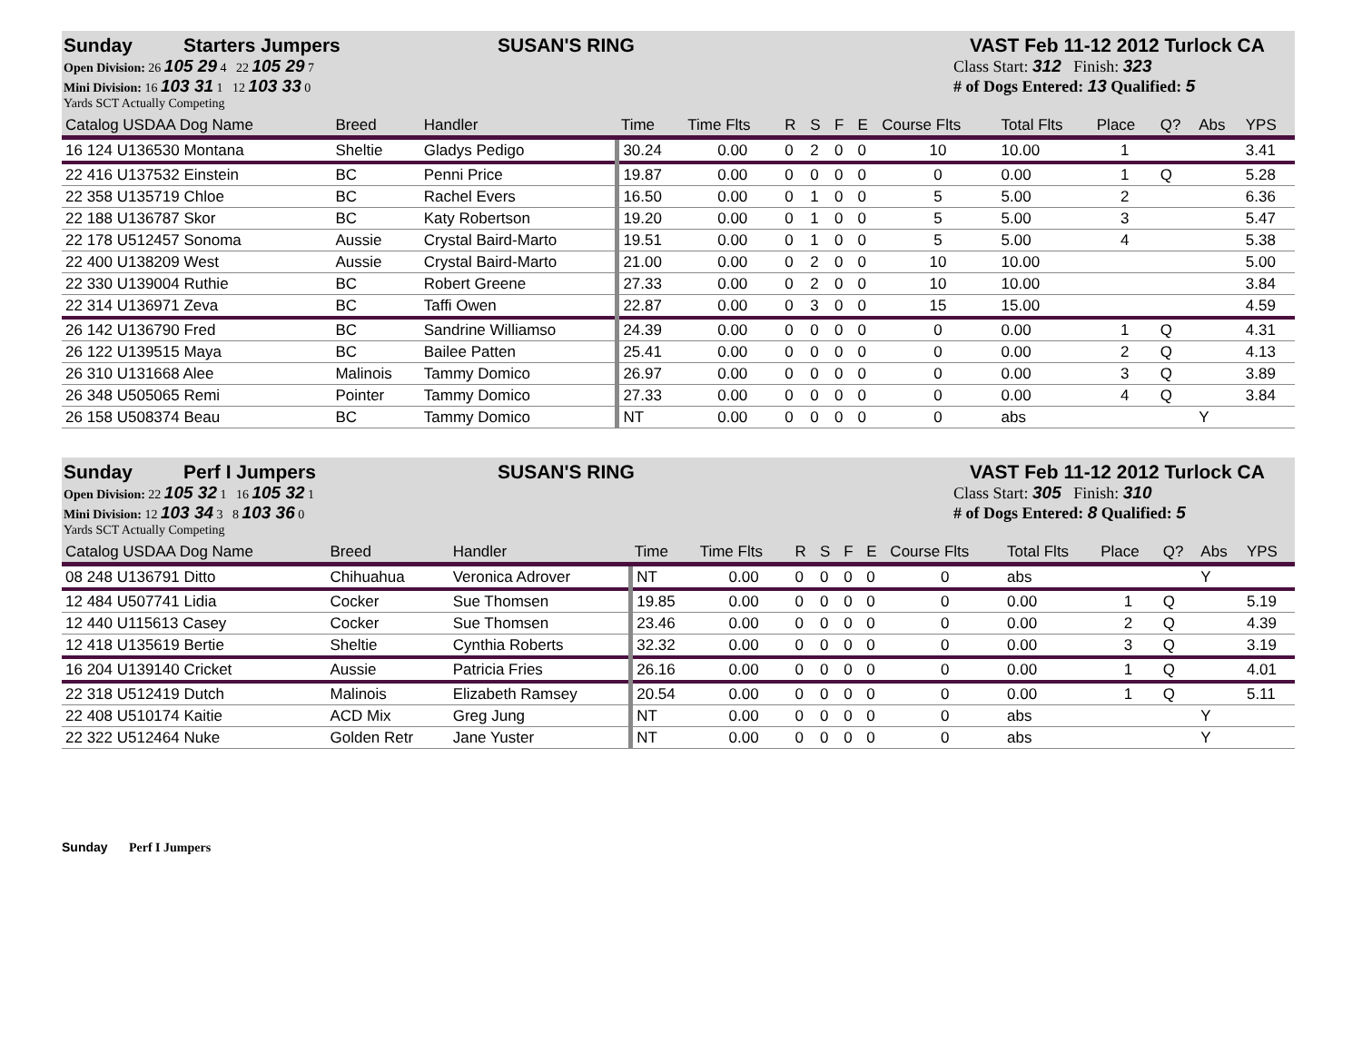Sunday Starters Jumpers SUSAN'S RING VAST Feb 11-12 2012 Turlock CA
Open Division: 26 105 29 4 22 105 29 7
Mini Division: 16 103 31 1 12 103 33 0
Yards SCT Actually Competing
Class Start: 312 Finish: 323
# of Dogs Entered: 13 Qualified: 5
| Catalog USDAA Dog Name | Breed | Handler | Time | Time Flts | R | S | F | E | Course Flts | Total Flts | Place | Q? | Abs | YPS |
| --- | --- | --- | --- | --- | --- | --- | --- | --- | --- | --- | --- | --- | --- | --- |
| 16 124 U136530 Montana | Sheltie | Gladys Pedigo | 30.24 | 0.00 | 0 | 2 | 0 | 0 | 10 | 10.00 | 1 | | | 3.41 |
| 22 416 U137532 Einstein | BC | Penni Price | 19.87 | 0.00 | 0 | 0 | 0 | 0 | 0 | 0.00 | 1 | Q | | 5.28 |
| 22 358 U135719 Chloe | BC | Rachel Evers | 16.50 | 0.00 | 0 | 1 | 0 | 0 | 5 | 5.00 | 2 | | | 6.36 |
| 22 188 U136787 Skor | BC | Katy Robertson | 19.20 | 0.00 | 0 | 1 | 0 | 0 | 5 | 5.00 | 3 | | | 5.47 |
| 22 178 U512457 Sonoma | Aussie | Crystal Baird-Marto | 19.51 | 0.00 | 0 | 1 | 0 | 0 | 5 | 5.00 | 4 | | | 5.38 |
| 22 400 U138209 West | Aussie | Crystal Baird-Marto | 21.00 | 0.00 | 0 | 2 | 0 | 0 | 10 | 10.00 | | | | 5.00 |
| 22 330 U139004 Ruthie | BC | Robert Greene | 27.33 | 0.00 | 0 | 2 | 0 | 0 | 10 | 10.00 | | | | 3.84 |
| 22 314 U136971 Zeva | BC | Taffi Owen | 22.87 | 0.00 | 0 | 3 | 0 | 0 | 15 | 15.00 | | | | 4.59 |
| 26 142 U136790 Fred | BC | Sandrine Williamso | 24.39 | 0.00 | 0 | 0 | 0 | 0 | 0 | 0.00 | 1 | Q | | 4.31 |
| 26 122 U139515 Maya | BC | Bailee Patten | 25.41 | 0.00 | 0 | 0 | 0 | 0 | 0 | 0.00 | 2 | Q | | 4.13 |
| 26 310 U131668 Alee | Malinois | Tammy Domico | 26.97 | 0.00 | 0 | 0 | 0 | 0 | 0 | 0.00 | 3 | Q | | 3.89 |
| 26 348 U505065 Remi | Pointer | Tammy Domico | 27.33 | 0.00 | 0 | 0 | 0 | 0 | 0 | 0.00 | 4 | Q | | 3.84 |
| 26 158 U508374 Beau | BC | Tammy Domico | NT | 0.00 | 0 | 0 | 0 | 0 | 0 | abs | | | Y | |
Sunday Perf I Jumpers SUSAN'S RING VAST Feb 11-12 2012 Turlock CA
Open Division: 22 105 32 1 16 105 32 1
Mini Division: 12 103 34 3 8 103 36 0
Yards SCT Actually Competing
Class Start: 305 Finish: 310
# of Dogs Entered: 8 Qualified: 5
| Catalog USDAA Dog Name | Breed | Handler | Time | Time Flts | R | S | F | E | Course Flts | Total Flts | Place | Q? | Abs | YPS |
| --- | --- | --- | --- | --- | --- | --- | --- | --- | --- | --- | --- | --- | --- | --- |
| 08 248 U136791 Ditto | Chihuahua | Veronica Adrover | NT | 0.00 | 0 | 0 | 0 | 0 | 0 | abs | | | Y | |
| 12 484 U507741 Lidia | Cocker | Sue Thomsen | 19.85 | 0.00 | 0 | 0 | 0 | 0 | 0 | 0.00 | 1 | Q | | 5.19 |
| 12 440 U115613 Casey | Cocker | Sue Thomsen | 23.46 | 0.00 | 0 | 0 | 0 | 0 | 0 | 0.00 | 2 | Q | | 4.39 |
| 12 418 U135619 Bertie | Sheltie | Cynthia Roberts | 32.32 | 0.00 | 0 | 0 | 0 | 0 | 0 | 0.00 | 3 | Q | | 3.19 |
| 16 204 U139140 Cricket | Aussie | Patricia Fries | 26.16 | 0.00 | 0 | 0 | 0 | 0 | 0 | 0.00 | 1 | Q | | 4.01 |
| 22 318 U512419 Dutch | Malinois | Elizabeth Ramsey | 20.54 | 0.00 | 0 | 0 | 0 | 0 | 0 | 0.00 | 1 | Q | | 5.11 |
| 22 408 U510174 Kaitie | ACD Mix | Greg Jung | NT | 0.00 | 0 | 0 | 0 | 0 | 0 | abs | | | Y | |
| 22 322 U512464 Nuke | Golden Retr | Jane Yuster | NT | 0.00 | 0 | 0 | 0 | 0 | 0 | abs | | | Y | |
Sunday Perf I Jumpers